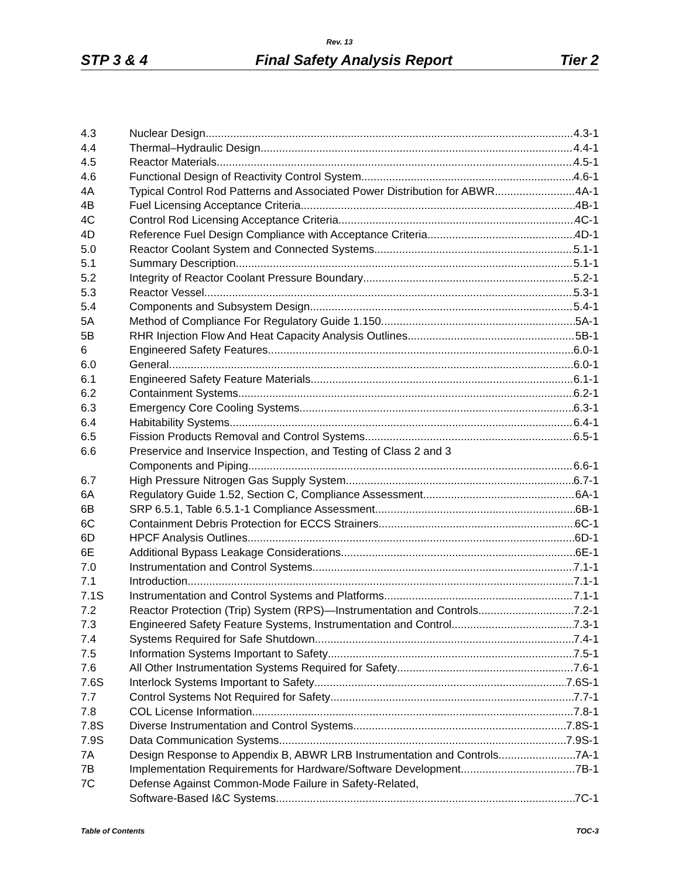Rev. 13
STP 3 & 4 Final Safety Analysis Report Tier 2
4.3 Nuclear Design 4.3-1
4.4 Thermal–Hydraulic Design 4.4-1
4.5 Reactor Materials 4.5-1
4.6 Functional Design of Reactivity Control System 4.6-1
4A Typical Control Rod Patterns and Associated Power Distribution for ABWR 4A-1
4B Fuel Licensing Acceptance Criteria 4B-1
4C Control Rod Licensing Acceptance Criteria 4C-1
4D Reference Fuel Design Compliance with Acceptance Criteria 4D-1
5.0 Reactor Coolant System and Connected Systems 5.1-1
5.1 Summary Description 5.1-1
5.2 Integrity of Reactor Coolant Pressure Boundary 5.2-1
5.3 Reactor Vessel 5.3-1
5.4 Components and Subsystem Design 5.4-1
5A Method of Compliance For Regulatory Guide 1.150 5A-1
5B RHR Injection Flow And Heat Capacity Analysis Outlines 5B-1
6 Engineered Safety Features 6.0-1
6.0 General 6.0-1
6.1 Engineered Safety Feature Materials 6.1-1
6.2 Containment Systems 6.2-1
6.3 Emergency Core Cooling Systems 6.3-1
6.4 Habitability Systems 6.4-1
6.5 Fission Products Removal and Control Systems 6.5-1
6.6 Preservice and Inservice Inspection, and Testing of Class 2 and 3
Components and Piping 6.6-1
6.7 High Pressure Nitrogen Gas Supply System 6.7-1
6A Regulatory Guide 1.52, Section C, Compliance Assessment 6A-1
6B SRP 6.5.1, Table 6.5.1-1 Compliance Assessment 6B-1
6C Containment Debris Protection for ECCS Strainers 6C-1
6D HPCF Analysis Outlines 6D-1
6E Additional Bypass Leakage Considerations 6E-1
7.0 Instrumentation and Control Systems 7.1-1
7.1 Introduction 7.1-1
7.1S Instrumentation and Control Systems and Platforms 7.1-1
7.2 Reactor Protection (Trip) System (RPS)—Instrumentation and Controls 7.2-1
7.3 Engineered Safety Feature Systems, Instrumentation and Control 7.3-1
7.4 Systems Required for Safe Shutdown 7.4-1
7.5 Information Systems Important to Safety 7.5-1
7.6 All Other Instrumentation Systems Required for Safety 7.6-1
7.6S Interlock Systems Important to Safety 7.6S-1
7.7 Control Systems Not Required for Safety 7.7-1
7.8 COL License Information 7.8-1
7.8S Diverse Instrumentation and Control Systems 7.8S-1
7.9S Data Communication Systems 7.9S-1
7A Design Response to Appendix B, ABWR LRB Instrumentation and Controls 7A-1
7B Implementation Requirements for Hardware/Software Development 7B-1
7C Defense Against Common-Mode Failure in Safety-Related,
Software-Based I&C Systems 7C-1
Table of Contents TOC-3